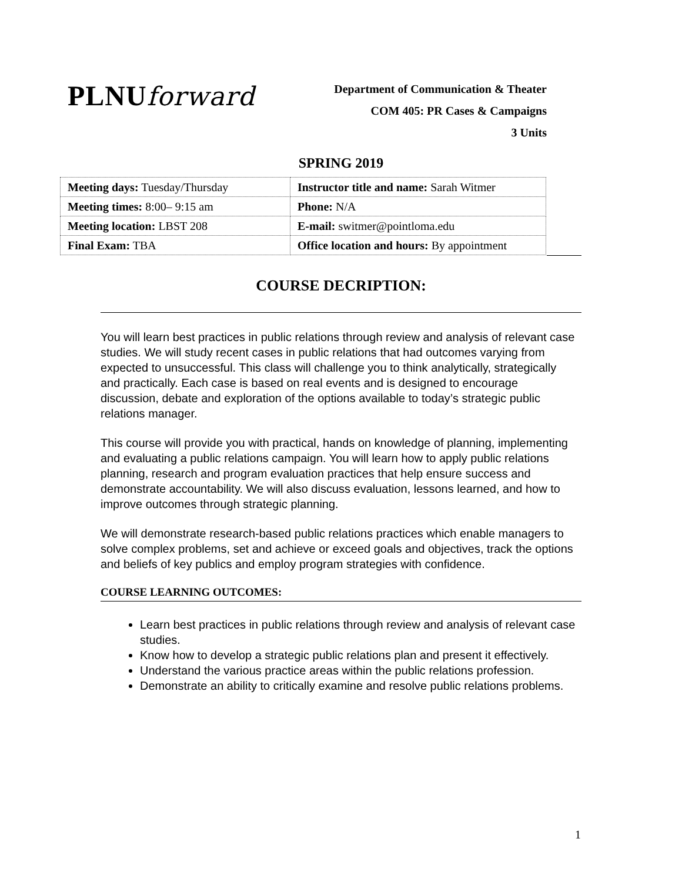PLNUforward
Department of Communication & Theater
COM 405: PR Cases & Campaigns
3 Units
SPRING 2019
| Meeting days: Tuesday/Thursday | Instructor title and name: Sarah Witmer |
| Meeting times: 8:00– 9:15 am | Phone: N/A |
| Meeting location: LBST 208 | E-mail: switmer@pointloma.edu |
| Final Exam: TBA | Office location and hours: By appointment |
COURSE DECRIPTION:
You will learn best practices in public relations through review and analysis of relevant case studies. We will study recent cases in public relations that had outcomes varying from expected to unsuccessful. This class will challenge you to think analytically, strategically and practically. Each case is based on real events and is designed to encourage discussion, debate and exploration of the options available to today’s strategic public relations manager.
This course will provide you with practical, hands on knowledge of planning, implementing and evaluating a public relations campaign. You will learn how to apply public relations planning, research and program evaluation practices that help ensure success and demonstrate accountability. We will also discuss evaluation, lessons learned, and how to improve outcomes through strategic planning.
We will demonstrate research-based public relations practices which enable managers to solve complex problems, set and achieve or exceed goals and objectives, track the options and beliefs of key publics and employ program strategies with confidence.
COURSE LEARNING OUTCOMES:
Learn best practices in public relations through review and analysis of relevant case studies.
Know how to develop a strategic public relations plan and present it effectively.
Understand the various practice areas within the public relations profession.
Demonstrate an ability to critically examine and resolve public relations problems.
1